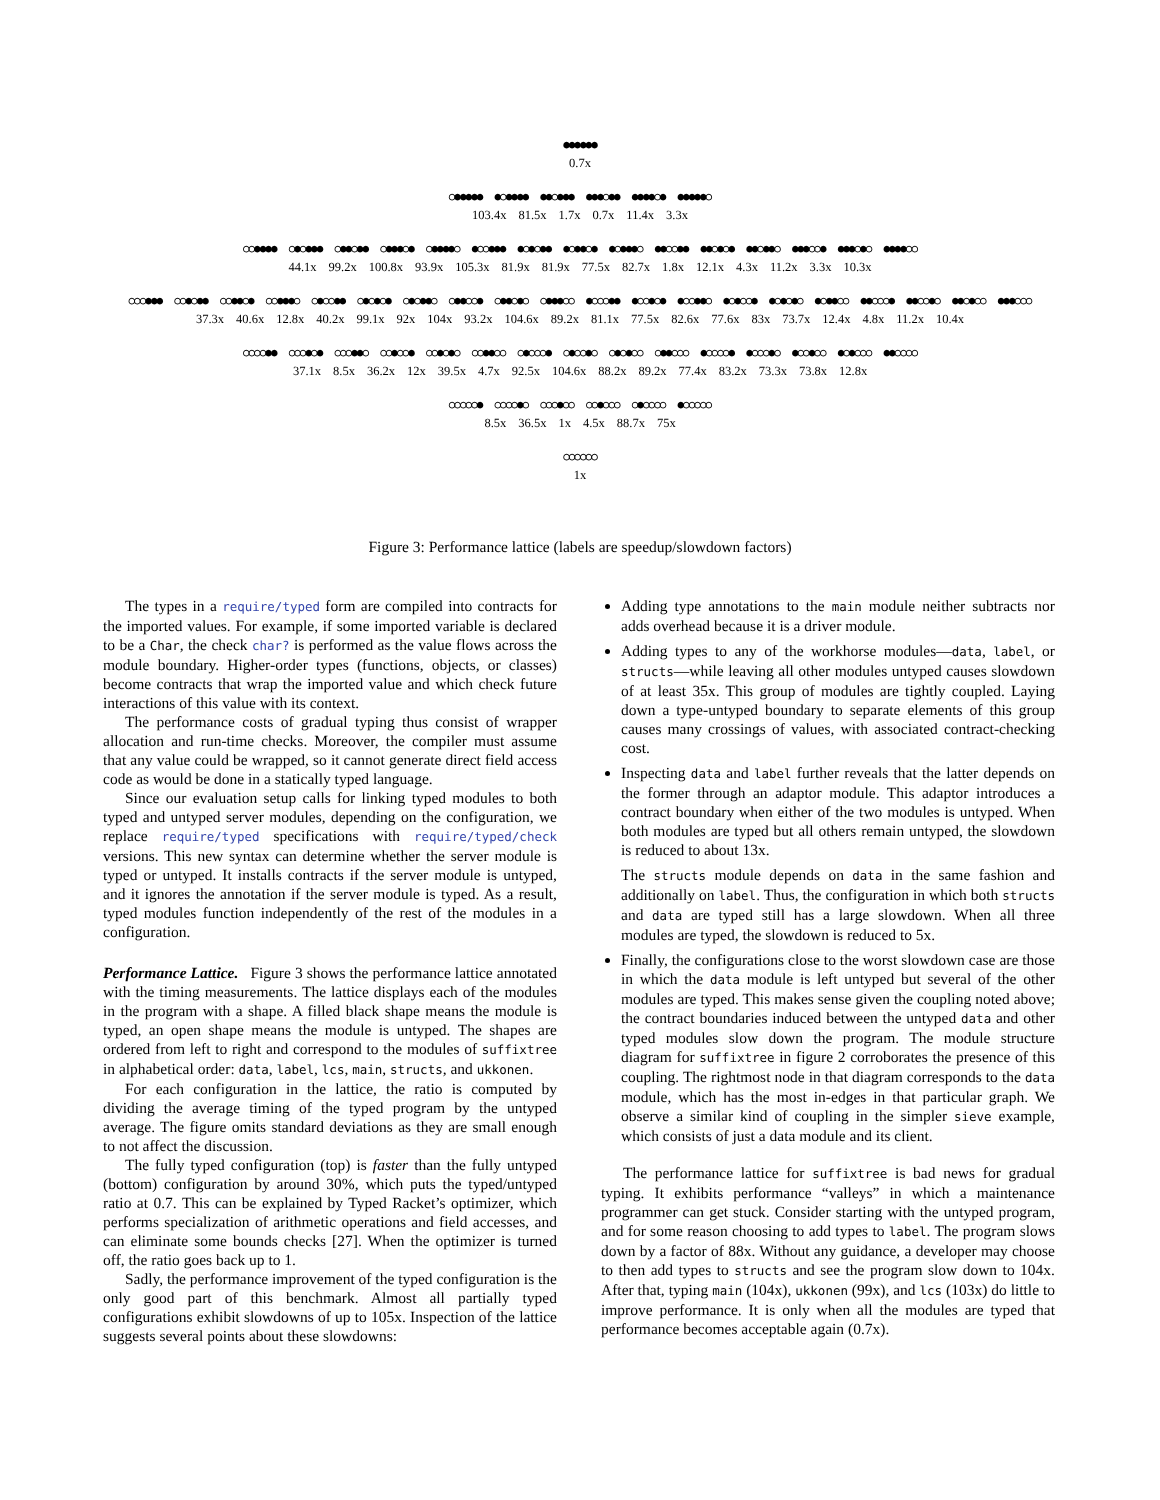●●●●●●
0.7x
○●●●●● ●○●●●● ●●○●●● ●●●○●● ●●●●○● ●●●●●○
103.4x 81.5x 1.7x 0.7x 11.4x 3.3x
○○●●●● ○●○●●● ○●●○●● ○●●●○● ○●●●●○ ●○○●●● ●○●○●● ●○●●○● ●○●●●○ ●●○○●● ●●○●○● ●●○●●○ ●●●○○● ●●●○●○ ●●●●○○
44.1x 99.2x 100.8x 93.9x 105.3x 81.9x 81.9x 77.5x 82.7x 1.8x 12.1x 4.3x 11.2x 3.3x 10.3x
○○○●●● ○○●○●● ○○●●○● ○○●●●○ ○●○○●● ○●○●○● ○●○●●○ ○●●○○● ○●●○●○ ○●●●○○ ●○○○●● ●○○●○● ●○○●●○ ●○●○○● ●○●○●○ ●○●●○○ ●●○○○● ●●○○●○ ●●○●○○ ●●●○○○
37.3x 40.6x 12.8x 40.2x 99.1x 92x 104x 93.2x 104.6x 89.2x 81.1x 77.5x 82.6x 77.6x 83x 73.7x 12.4x 4.8x 11.2x 10.4x
○○○○●● ○○○●○● ○○○●●○ ○○●○○● ○○●○●○ ○○●●○○ ○●○○○● ○●○○●○ ○●○●○○ ○●●○○○ ●○○○○● ●○○○●○ ●○○●○○ ●○●○○○ ●●○○○○
37.1x 8.5x 36.2x 12x 39.5x 4.7x 92.5x 104.6x 88.2x 89.2x 77.4x 83.2x 73.3x 73.8x 12.8x
○○○○○● ○○○○●○ ○○○●○○ ○○●○○○ ○●○○○○ ●○○○○○
8.5x 36.5x 1x 4.5x 88.7x 75x
○○○○○○
1x
Figure 3: Performance lattice (labels are speedup/slowdown factors)
The types in a require/typed form are compiled into contracts for the imported values. For example, if some imported variable is declared to be a Char, the check char? is performed as the value flows across the module boundary. Higher-order types (functions, objects, or classes) become contracts that wrap the imported value and which check future interactions of this value with its context.
The performance costs of gradual typing thus consist of wrapper allocation and run-time checks. Moreover, the compiler must assume that any value could be wrapped, so it cannot generate direct field access code as would be done in a statically typed language.
Since our evaluation setup calls for linking typed modules to both typed and untyped server modules, depending on the configuration, we replace require/typed specifications with require/typed/check versions. This new syntax can determine whether the server module is typed or untyped. It installs contracts if the server module is untyped, and it ignores the annotation if the server module is typed. As a result, typed modules function independently of the rest of the modules in a configuration.
Performance Lattice. Figure 3 shows the performance lattice annotated with the timing measurements. The lattice displays each of the modules in the program with a shape. A filled black shape means the module is typed, an open shape means the module is untyped. The shapes are ordered from left to right and correspond to the modules of suffixtree in alphabetical order: data, label, lcs, main, structs, and ukkonen.
For each configuration in the lattice, the ratio is computed by dividing the average timing of the typed program by the untyped average. The figure omits standard deviations as they are small enough to not affect the discussion.
The fully typed configuration (top) is faster than the fully untyped (bottom) configuration by around 30%, which puts the typed/untyped ratio at 0.7. This can be explained by Typed Racket’s optimizer, which performs specialization of arithmetic operations and field accesses, and can eliminate some bounds checks [27]. When the optimizer is turned off, the ratio goes back up to 1.
Sadly, the performance improvement of the typed configuration is the only good part of this benchmark. Almost all partially typed configurations exhibit slowdowns of up to 105x. Inspection of the lattice suggests several points about these slowdowns:
Adding type annotations to the main module neither subtracts nor adds overhead because it is a driver module.
Adding types to any of the workhorse modules—data, label, or structs—while leaving all other modules untyped causes slowdown of at least 35x. This group of modules are tightly coupled. Laying down a type-untyped boundary to separate elements of this group causes many crossings of values, with associated contract-checking cost.
Inspecting data and label further reveals that the latter depends on the former through an adaptor module. This adaptor introduces a contract boundary when either of the two modules is untyped. When both modules are typed but all others remain untyped, the slowdown is reduced to about 13x.
The structs module depends on data in the same fashion and additionally on label. Thus, the configuration in which both structs and data are typed still has a large slowdown. When all three modules are typed, the slowdown is reduced to 5x.
Finally, the configurations close to the worst slowdown case are those in which the data module is left untyped but several of the other modules are typed. This makes sense given the coupling noted above; the contract boundaries induced between the untyped data and other typed modules slow down the program. The module structure diagram for suffixtree in figure 2 corroborates the presence of this coupling. The rightmost node in that diagram corresponds to the data module, which has the most in-edges in that particular graph. We observe a similar kind of coupling in the simpler sieve example, which consists of just a data module and its client.
The performance lattice for suffixtree is bad news for gradual typing. It exhibits performance “valleys” in which a maintenance programmer can get stuck. Consider starting with the untyped program, and for some reason choosing to add types to label. The program slows down by a factor of 88x. Without any guidance, a developer may choose to then add types to structs and see the program slow down to 104x. After that, typing main (104x), ukkonen (99x), and lcs (103x) do little to improve performance. It is only when all the modules are typed that performance becomes acceptable again (0.7x).